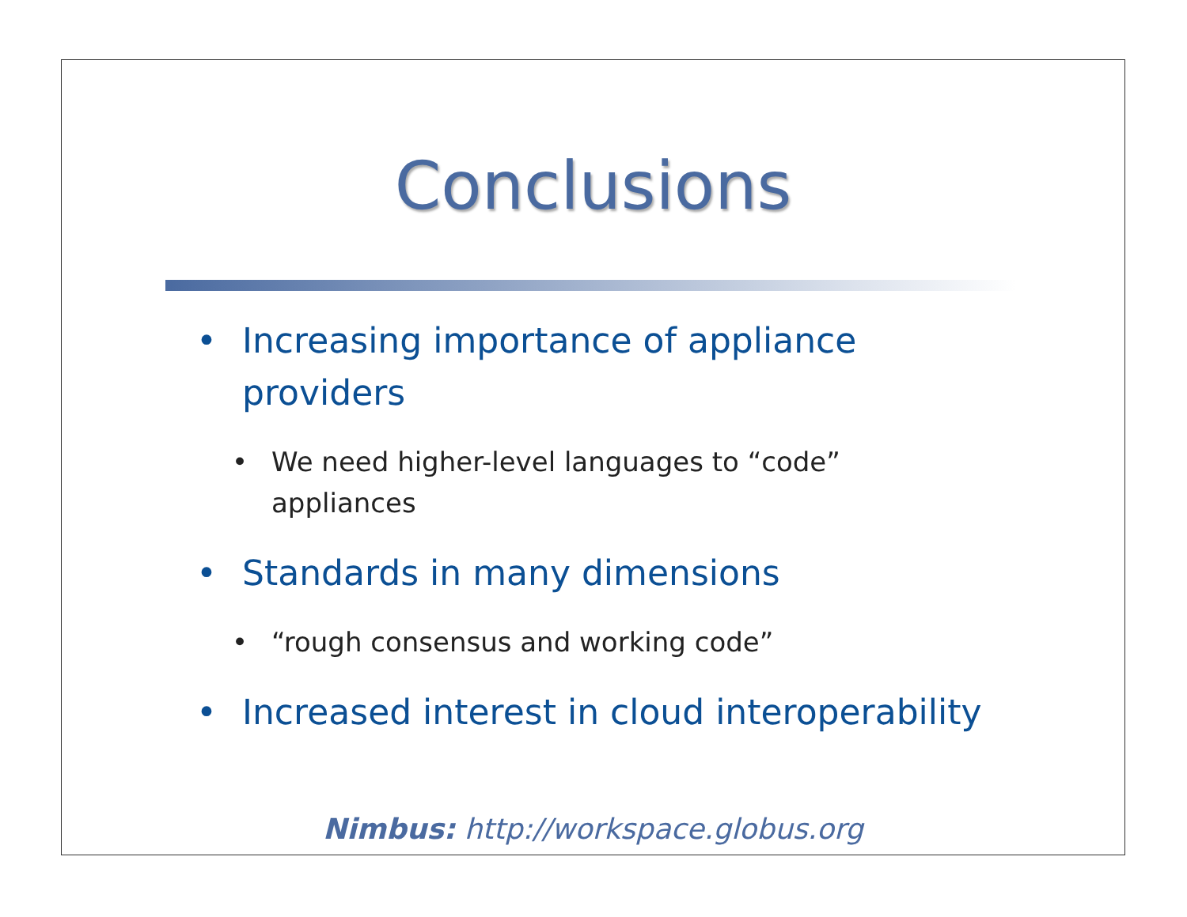Conclusions
• Increasing importance of appliance
providers
• We need higher-level languages to “code”
appliances
• Standards in many dimensions
• “rough consensus and working code”
• Increased interest in cloud interoperability
Nimbus: http://workspace.globus.org